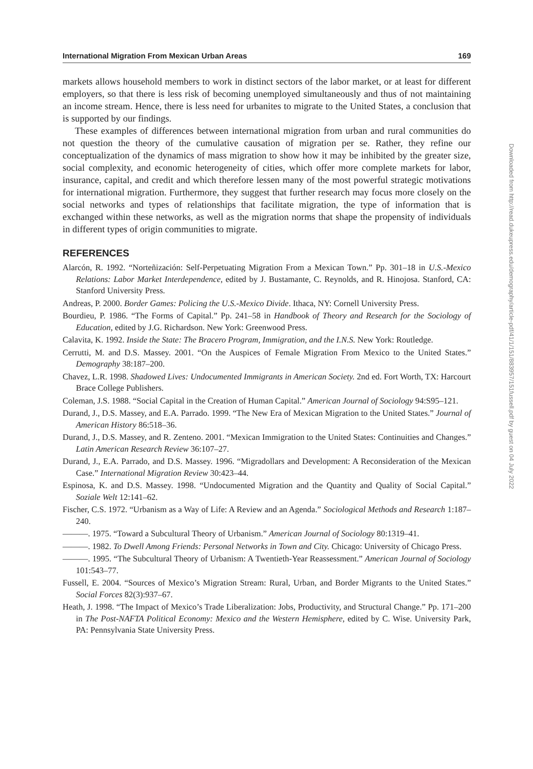International Migration From Mexican Urban Areas 169
markets allows household members to work in distinct sectors of the labor market, or at least for different employers, so that there is less risk of becoming unemployed simultaneously and thus of not maintaining an income stream. Hence, there is less need for urbanites to migrate to the United States, a conclusion that is supported by our findings.
These examples of differences between international migration from urban and rural communities do not question the theory of the cumulative causation of migration per se. Rather, they refine our conceptualization of the dynamics of mass migration to show how it may be inhibited by the greater size, social complexity, and economic heterogeneity of cities, which offer more complete markets for labor, insurance, capital, and credit and which therefore lessen many of the most powerful strategic motivations for international migration. Furthermore, they suggest that further research may focus more closely on the social networks and types of relationships that facilitate migration, the type of information that is exchanged within these networks, as well as the migration norms that shape the propensity of individuals in different types of origin communities to migrate.
REFERENCES
Alarcón, R. 1992. “Norteñización: Self-Perpetuating Migration From a Mexican Town.” Pp. 301–18 in U.S.-Mexico Relations: Labor Market Interdependence, edited by J. Bustamante, C. Reynolds, and R. Hinojosa. Stanford, CA: Stanford University Press.
Andreas, P. 2000. Border Games: Policing the U.S.-Mexico Divide. Ithaca, NY: Cornell University Press.
Bourdieu, P. 1986. “The Forms of Capital.” Pp. 241–58 in Handbook of Theory and Research for the Sociology of Education, edited by J.G. Richardson. New York: Greenwood Press.
Calavita, K. 1992. Inside the State: The Bracero Program, Immigration, and the I.N.S. New York: Routledge.
Cerrutti, M. and D.S. Massey. 2001. “On the Auspices of Female Migration From Mexico to the United States.” Demography 38:187–200.
Chavez, L.R. 1998. Shadowed Lives: Undocumented Immigrants in American Society. 2nd ed. Fort Worth, TX: Harcourt Brace College Publishers.
Coleman, J.S. 1988. “Social Capital in the Creation of Human Capital.” American Journal of Sociology 94:S95–121.
Durand, J., D.S. Massey, and E.A. Parrado. 1999. “The New Era of Mexican Migration to the United States.” Journal of American History 86:518–36.
Durand, J., D.S. Massey, and R. Zenteno. 2001. “Mexican Immigration to the United States: Continuities and Changes.” Latin American Research Review 36:107–27.
Durand, J., E.A. Parrado, and D.S. Massey. 1996. “Migradollars and Development: A Reconsideration of the Mexican Case.” International Migration Review 30:423–44.
Espinosa, K. and D.S. Massey. 1998. “Undocumented Migration and the Quantity and Quality of Social Capital.” Soziale Welt 12:141–62.
Fischer, C.S. 1972. “Urbanism as a Way of Life: A Review and an Agenda.” Sociological Methods and Research 1:187–240.
———. 1975. “Toward a Subcultural Theory of Urbanism.” American Journal of Sociology 80:1319–41.
———. 1982. To Dwell Among Friends: Personal Networks in Town and City. Chicago: University of Chicago Press.
———. 1995. “The Subcultural Theory of Urbanism: A Twentieth-Year Reassessment.” American Journal of Sociology 101:543–77.
Fussell, E. 2004. “Sources of Mexico’s Migration Stream: Rural, Urban, and Border Migrants to the United States.” Social Forces 82(3):937–67.
Heath, J. 1998. “The Impact of Mexico’s Trade Liberalization: Jobs, Productivity, and Structural Change.” Pp. 171–200 in The Post-NAFTA Political Economy: Mexico and the Western Hemisphere, edited by C. Wise. University Park, PA: Pennsylvania State University Press.
Downloaded from http://read.dukeupress.edu/demography/article-pdf/41/1/151/883957/151fussell.pdf by guest on 04 July 2022